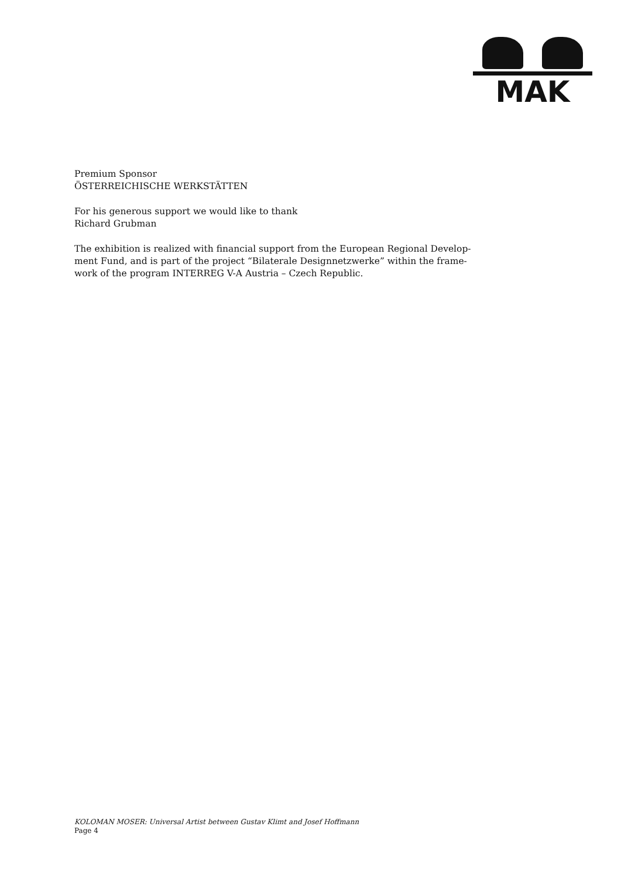MAK
Premium Sponsor
ÖSTERREICHISCHE WERKSTÄTTEN
For his generous support we would like to thank
Richard Grubman
The exhibition is realized with financial support from the European Regional Develop-
ment Fund, and is part of the project “Bilaterale Designnetzwerke” within the frame-
work of the program INTERREG V-A Austria – Czech Republic.
KOLOMAN MOSER: Universal Artist between Gustav Klimt and Josef Hoffmann
Page 4